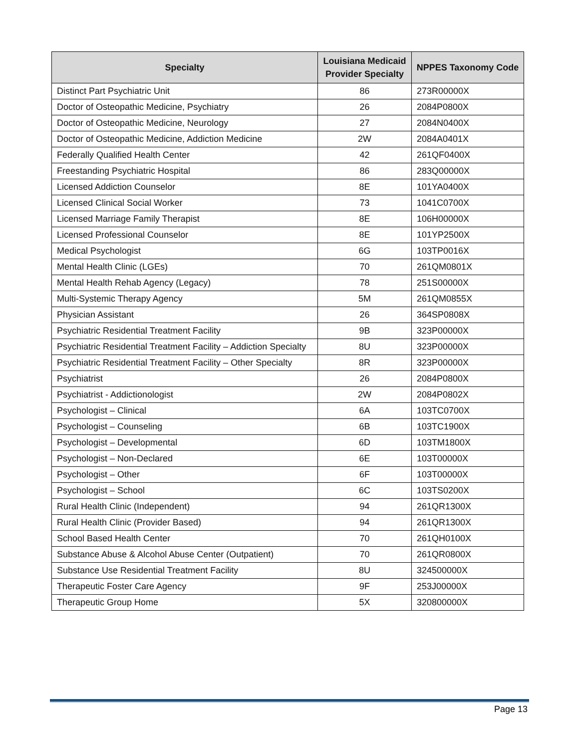| Specialty | Louisiana Medicaid Provider Specialty | NPPES Taxonomy Code |
| --- | --- | --- |
| Distinct Part Psychiatric Unit | 86 | 273R00000X |
| Doctor of Osteopathic Medicine, Psychiatry | 26 | 2084P0800X |
| Doctor of Osteopathic Medicine, Neurology | 27 | 2084N0400X |
| Doctor of Osteopathic Medicine, Addiction Medicine | 2W | 2084A0401X |
| Federally Qualified Health Center | 42 | 261QF0400X |
| Freestanding Psychiatric Hospital | 86 | 283Q00000X |
| Licensed Addiction Counselor | 8E | 101YA0400X |
| Licensed Clinical Social Worker | 73 | 1041C0700X |
| Licensed Marriage Family Therapist | 8E | 106H00000X |
| Licensed Professional Counselor | 8E | 101YP2500X |
| Medical Psychologist | 6G | 103TP0016X |
| Mental Health Clinic (LGEs) | 70 | 261QM0801X |
| Mental Health Rehab Agency (Legacy) | 78 | 251S00000X |
| Multi-Systemic Therapy Agency | 5M | 261QM0855X |
| Physician Assistant | 26 | 364SP0808X |
| Psychiatric Residential Treatment Facility | 9B | 323P00000X |
| Psychiatric Residential Treatment Facility – Addiction Specialty | 8U | 323P00000X |
| Psychiatric Residential Treatment Facility – Other Specialty | 8R | 323P00000X |
| Psychiatrist | 26 | 2084P0800X |
| Psychiatrist - Addictionologist | 2W | 2084P0802X |
| Psychologist – Clinical | 6A | 103TC0700X |
| Psychologist – Counseling | 6B | 103TC1900X |
| Psychologist – Developmental | 6D | 103TM1800X |
| Psychologist – Non-Declared | 6E | 103T00000X |
| Psychologist – Other | 6F | 103T00000X |
| Psychologist – School | 6C | 103TS0200X |
| Rural Health Clinic (Independent) | 94 | 261QR1300X |
| Rural Health Clinic (Provider Based) | 94 | 261QR1300X |
| School Based Health Center | 70 | 261QH0100X |
| Substance Abuse & Alcohol Abuse Center (Outpatient) | 70 | 261QR0800X |
| Substance Use Residential Treatment Facility | 8U | 324500000X |
| Therapeutic Foster Care Agency | 9F | 253J00000X |
| Therapeutic Group Home | 5X | 320800000X |
Page 13